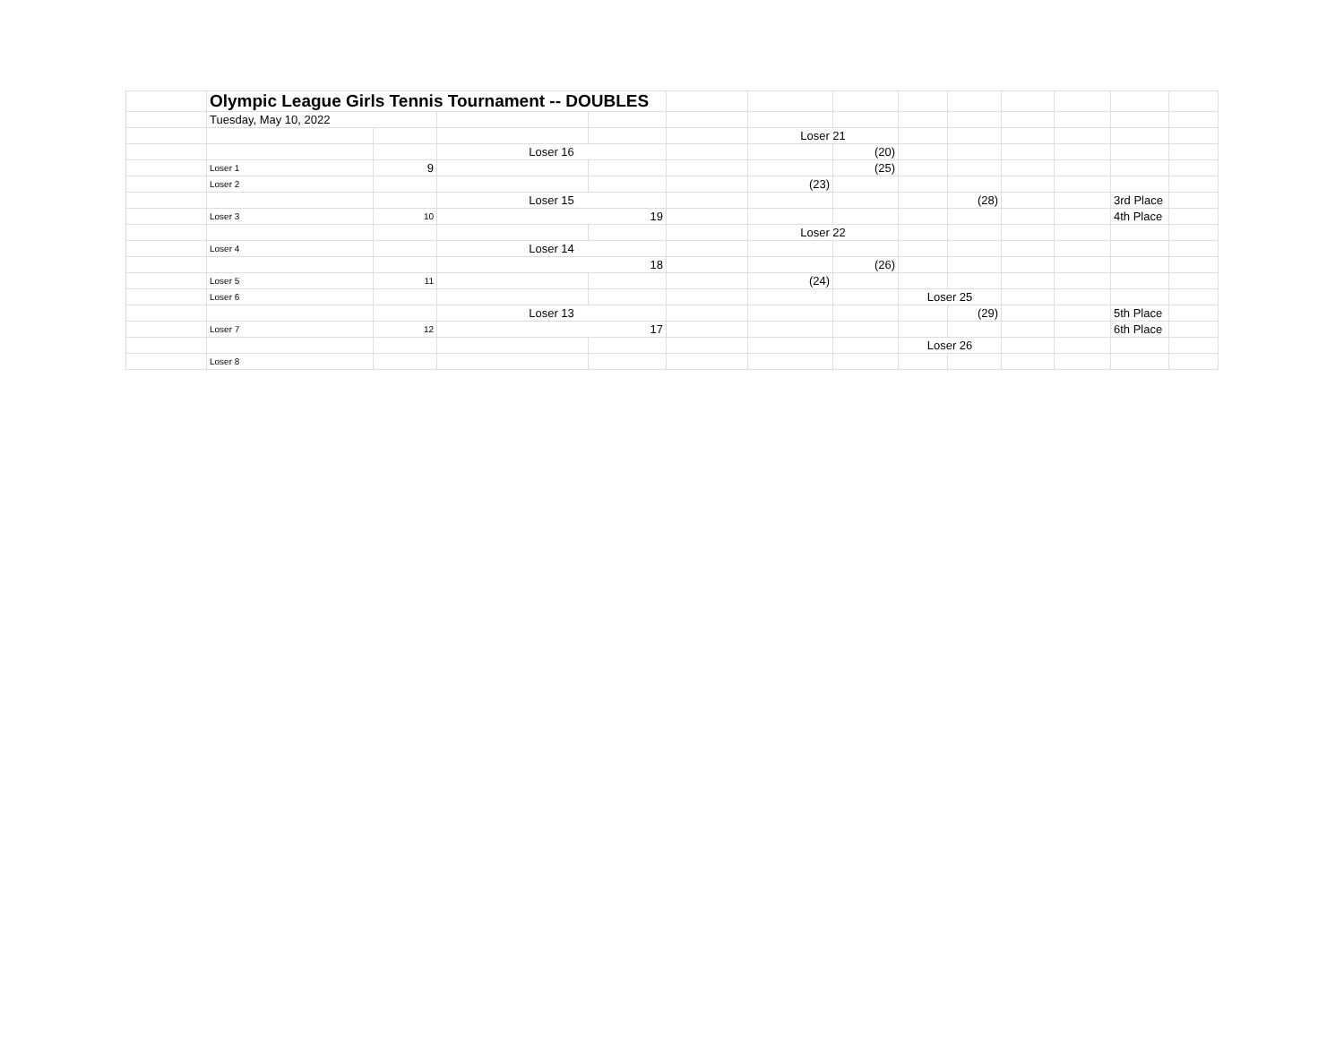| | Olympic League Girls Tennis Tournament -- DOUBLES | | | | | | | | | | | | |
| | Tuesday, May 10, 2022 | | | | | | | | | | | | |
| | | | | | | Loser 21 | | | | | | | |
| | | | Loser 16 | | | | (20) | | | | | | |
| | Loser 1 | 9 | | | | | (25) | | | | | | |
| | Loser 2 | | | | | (23) | | | | | | | |
| | | | Loser 15 | | | | | | (28) | | | 3rd Place | |
| | Loser 3 | 10 | 19 | | | | | | | | | 4th Place | |
| | | | | | | Loser 22 | | | | | | | |
| | Loser 4 | | Loser 14 | | | | | | | | | | |
| | | | 18 | | | | (26) | | | | | | |
| | Loser 5 | 11 | | | | (24) | | | | | | | |
| | Loser 6 | | | | | | | Loser 25 | | | | | |
| | | | Loser 13 | | | | | | (29) | | | 5th Place | |
| | Loser 7 | 12 | 17 | | | | | | | | | 6th Place | |
| | | | | | | | | Loser 26 | | | | | |
| | Loser 8 | | | | | | | | | | | | |